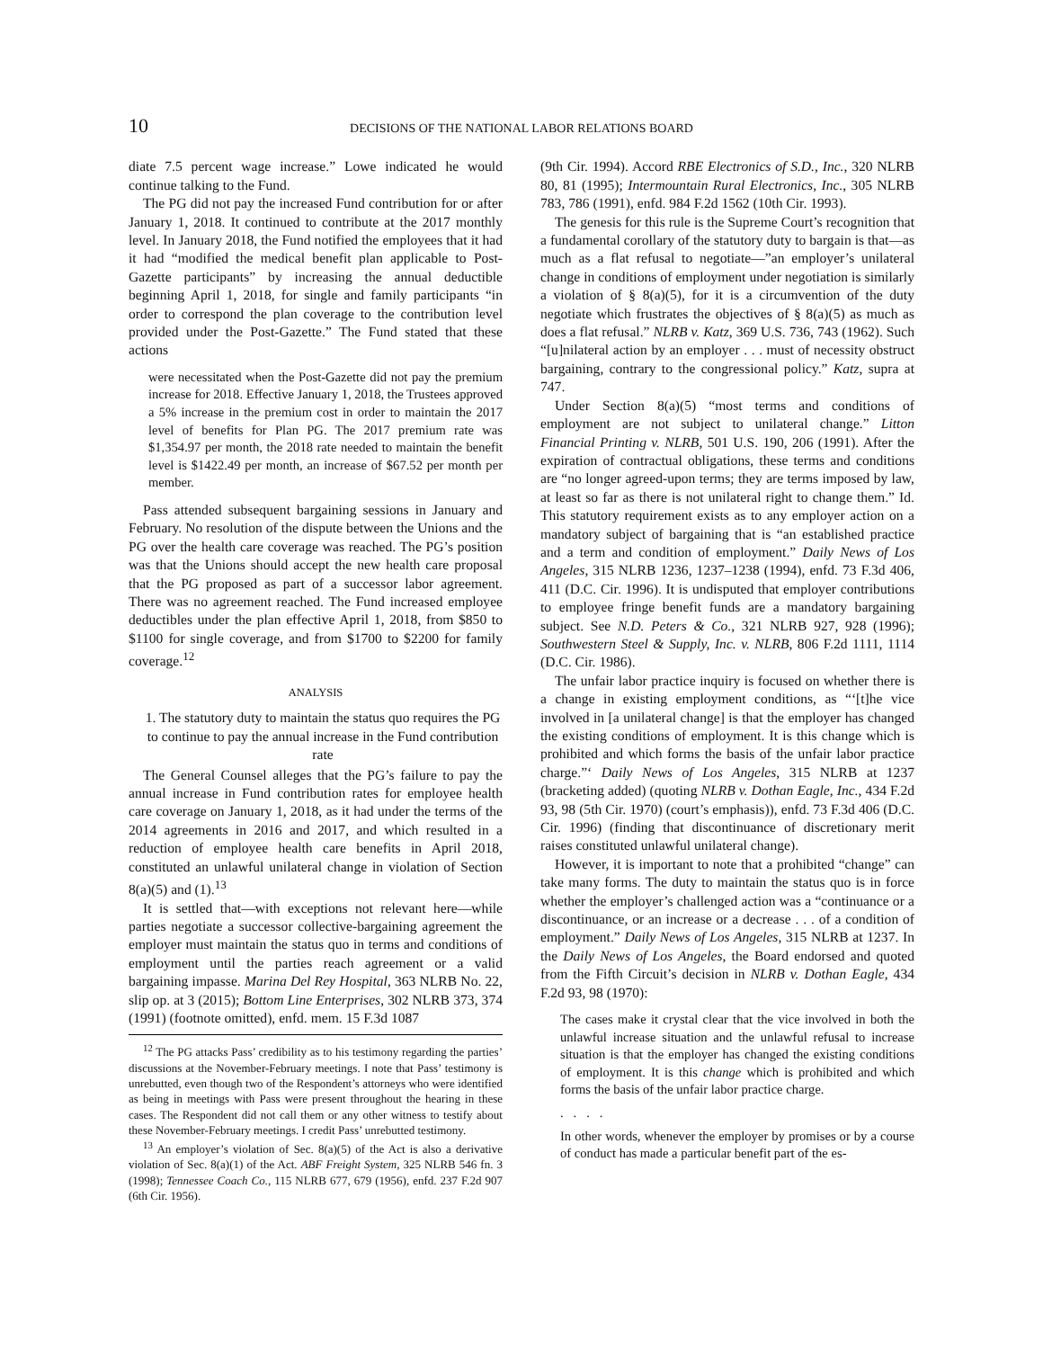10 DECISIONS OF THE NATIONAL LABOR RELATIONS BOARD
diate 7.5 percent wage increase.” Lowe indicated he would continue talking to the Fund.
The PG did not pay the increased Fund contribution for or after January 1, 2018. It continued to contribute at the 2017 monthly level. In January 2018, the Fund notified the employees that it had it had “modified the medical benefit plan applicable to Post-Gazette participants” by increasing the annual deductible beginning April 1, 2018, for single and family participants “in order to correspond the plan coverage to the contribution level provided under the Post-Gazette.” The Fund stated that these actions
were necessitated when the Post-Gazette did not pay the premium increase for 2018. Effective January 1, 2018, the Trustees approved a 5% increase in the premium cost in order to maintain the 2017 level of benefits for Plan PG. The 2017 premium rate was $1,354.97 per month, the 2018 rate needed to maintain the benefit level is $1422.49 per month, an increase of $67.52 per month per member.
Pass attended subsequent bargaining sessions in January and February. No resolution of the dispute between the Unions and the PG over the health care coverage was reached. The PG’s position was that the Unions should accept the new health care proposal that the PG proposed as part of a successor labor agreement. There was no agreement reached. The Fund increased employee deductibles under the plan effective April 1, 2018, from $850 to $1100 for single coverage, and from $1700 to $2200 for family coverage.<sup>12</sup>
ANALYSIS
1. The statutory duty to maintain the status quo requires the PG to continue to pay the annual increase in the Fund contribution rate
The General Counsel alleges that the PG’s failure to pay the annual increase in Fund contribution rates for employee health care coverage on January 1, 2018, as it had under the terms of the 2014 agreements in 2016 and 2017, and which resulted in a reduction of employee health care benefits in April 2018, constituted an unlawful unilateral change in violation of Section 8(a)(5) and (1).<sup>13</sup>
It is settled that—with exceptions not relevant here—while parties negotiate a successor collective-bargaining agreement the employer must maintain the status quo in terms and conditions of employment until the parties reach agreement or a valid bargaining impasse. Marina Del Rey Hospital, 363 NLRB No. 22, slip op. at 3 (2015); Bottom Line Enterprises, 302 NLRB 373, 374 (1991) (footnote omitted), enfd. mem. 15 F.3d 1087
<sup>12</sup> The PG attacks Pass’ credibility as to his testimony regarding the parties’ discussions at the November-February meetings. I note that Pass’ testimony is unrebutted, even though two of the Respondent’s attorneys who were identified as being in meetings with Pass were present throughout the hearing in these cases. The Respondent did not call them or any other witness to testify about these November-February meetings. I credit Pass’ unrebutted testimony.
<sup>13</sup> An employer’s violation of Sec. 8(a)(5) of the Act is also a derivative violation of Sec. 8(a)(1) of the Act. ABF Freight System, 325 NLRB 546 fn. 3 (1998); Tennessee Coach Co., 115 NLRB 677, 679 (1956), enfd. 237 F.2d 907 (6th Cir. 1956).
(9th Cir. 1994). Accord RBE Electronics of S.D., Inc., 320 NLRB 80, 81 (1995); Intermountain Rural Electronics, Inc., 305 NLRB 783, 786 (1991), enfd. 984 F.2d 1562 (10th Cir. 1993).
The genesis for this rule is the Supreme Court’s recognition that a fundamental corollary of the statutory duty to bargain is that—as much as a flat refusal to negotiate—”an employer’s unilateral change in conditions of employment under negotiation is similarly a violation of § 8(a)(5), for it is a circumvention of the duty negotiate which frustrates the objectives of § 8(a)(5) as much as does a flat refusal.” NLRB v. Katz, 369 U.S. 736, 743 (1962). Such “[u]nilateral action by an employer . . . must of necessity obstruct bargaining, contrary to the congressional policy.” Katz, supra at 747.
Under Section 8(a)(5) “most terms and conditions of employment are not subject to unilateral change.” Litton Financial Printing v. NLRB, 501 U.S. 190, 206 (1991). After the expiration of contractual obligations, these terms and conditions are “no longer agreed-upon terms; they are terms imposed by law, at least so far as there is not unilateral right to change them.” Id. This statutory requirement exists as to any employer action on a mandatory subject of bargaining that is “an established practice and a term and condition of employment.” Daily News of Los Angeles, 315 NLRB 1236, 1237–1238 (1994), enfd. 73 F.3d 406, 411 (D.C. Cir. 1996). It is undisputed that employer contributions to employee fringe benefit funds are a mandatory bargaining subject. See N.D. Peters & Co., 321 NLRB 927, 928 (1996); Southwestern Steel & Supply, Inc. v. NLRB, 806 F.2d 1111, 1114 (D.C. Cir. 1986).
The unfair labor practice inquiry is focused on whether there is a change in existing employment conditions, as “‘[t]he vice involved in [a unilateral change] is that the employer has changed the existing conditions of employment. It is this change which is prohibited and which forms the basis of the unfair labor practice charge.”‘ Daily News of Los Angeles, 315 NLRB at 1237 (bracketing added) (quoting NLRB v. Dothan Eagle, Inc., 434 F.2d 93, 98 (5th Cir. 1970) (court’s emphasis)), enfd. 73 F.3d 406 (D.C. Cir. 1996) (finding that discontinuance of discretionary merit raises constituted unlawful unilateral change).
However, it is important to note that a prohibited “change” can take many forms. The duty to maintain the status quo is in force whether the employer’s challenged action was a “continuance or a discontinuance, or an increase or a decrease . . . of a condition of employment.” Daily News of Los Angeles, 315 NLRB at 1237. In the Daily News of Los Angeles, the Board endorsed and quoted from the Fifth Circuit’s decision in NLRB v. Dothan Eagle, 434 F.2d 93, 98 (1970):
The cases make it crystal clear that the vice involved in both the unlawful increase situation and the unlawful refusal to increase situation is that the employer has changed the existing conditions of employment. It is this change which is prohibited and which forms the basis of the unfair labor practice charge.
. . . .
In other words, whenever the employer by promises or by a course of conduct has made a particular benefit part of the es-